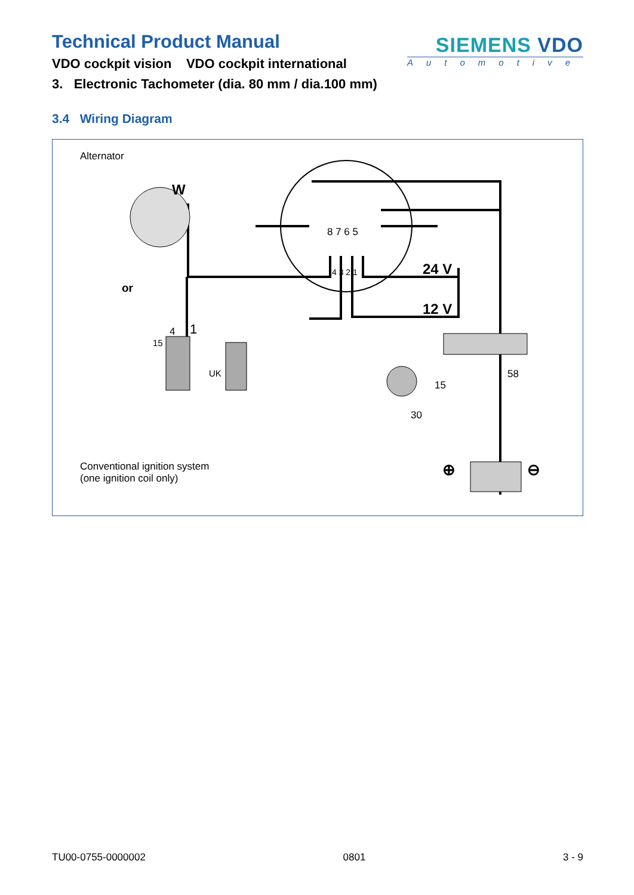Technical Product Manual
VDO cockpit vision VDO cockpit international
SIEMENS VDO
Automotive
3. Electronic Tachometer (dia. 80 mm / dia.100 mm)
3.4 Wiring Diagram
Alternator
W
8 7 6 5
4 3 2 1 24 V
or
12 V
4 1
15
UK 58
15
30
Conventional ignition system
(one ignition coil only)
⊕ ⊖
TU00-0755-0000002 0801 3 - 9